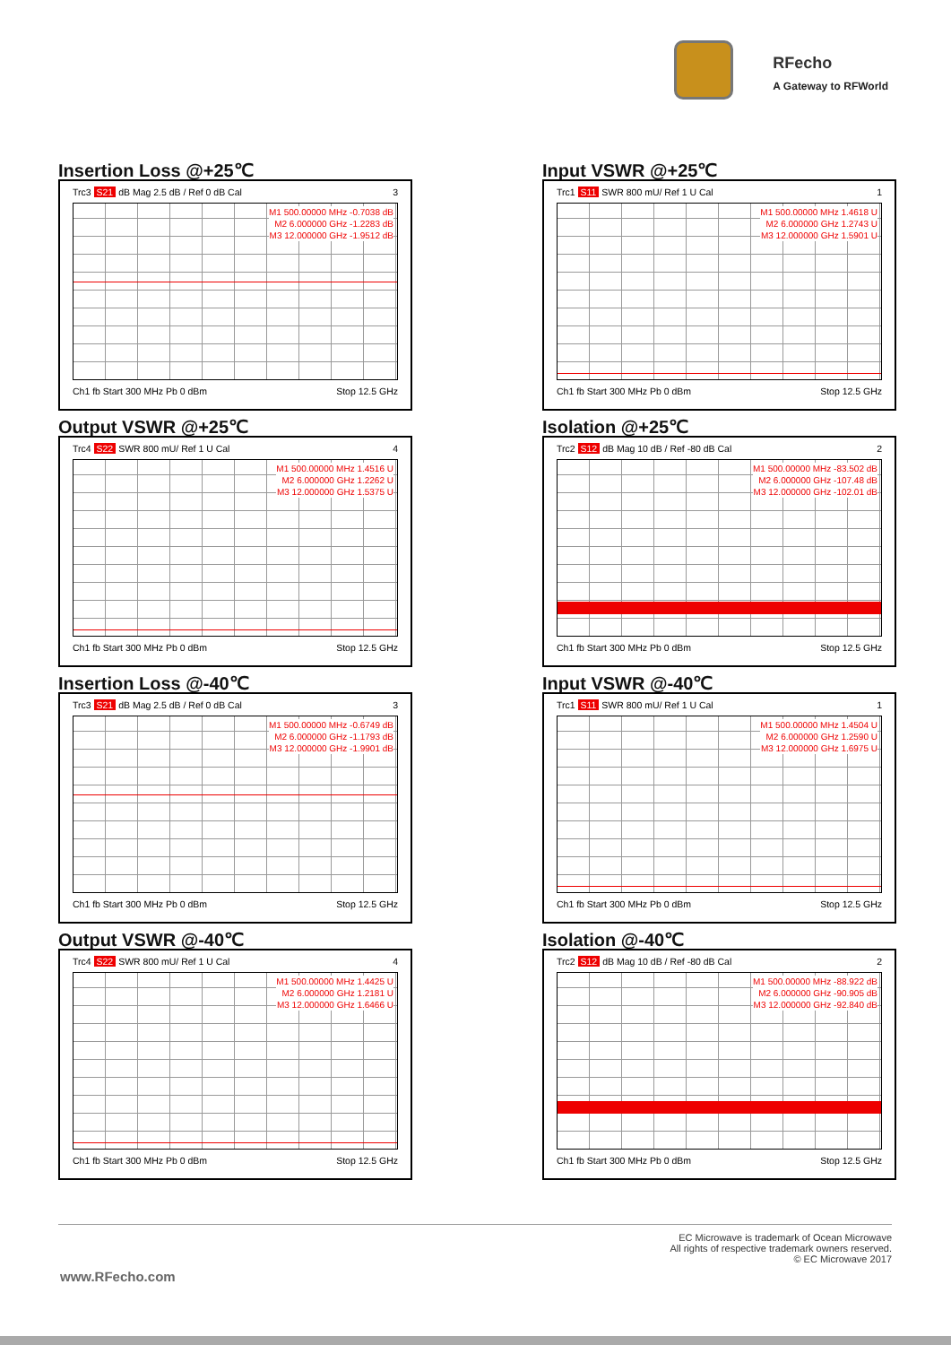RFecho
A Gateway to RFWorld
Insertion Loss @+25℃
Trc3 S21 dB Mag 2.5 dB / Ref 0 dB Cal 3
M1 500.00000 MHz -0.7038 dB
M2 6.000000 GHz -1.2283 dB
M3 12.000000 GHz -1.9512 dB
Ch1 fb Start 300 MHz Pb 0 dBm Stop 12.5 GHz
Input VSWR @+25℃
Trc1 S11 SWR 800 mU/ Ref 1 U Cal 1
M1 500.00000 MHz 1.4618 U
M2 6.000000 GHz 1.2743 U
M3 12.000000 GHz 1.5901 U
Ch1 fb Start 300 MHz Pb 0 dBm Stop 12.5 GHz
Output VSWR @+25℃
Trc4 S22 SWR 800 mU/ Ref 1 U Cal 4
M1 500.00000 MHz 1.4516 U
M2 6.000000 GHz 1.2262 U
M3 12.000000 GHz 1.5375 U
Ch1 fb Start 300 MHz Pb 0 dBm Stop 12.5 GHz
Isolation @+25℃
Trc2 S12 dB Mag 10 dB / Ref -80 dB Cal 2
M1 500.00000 MHz -83.502 dB
M2 6.000000 GHz -107.48 dB
M3 12.000000 GHz -102.01 dB
Ch1 fb Start 300 MHz Pb 0 dBm Stop 12.5 GHz
Insertion Loss @-40℃
Trc3 S21 dB Mag 2.5 dB / Ref 0 dB Cal 3
M1 500.00000 MHz -0.6749 dB
M2 6.000000 GHz -1.1793 dB
M3 12.000000 GHz -1.9901 dB
Ch1 fb Start 300 MHz Pb 0 dBm Stop 12.5 GHz
Input VSWR @-40℃
Trc1 S11 SWR 800 mU/ Ref 1 U Cal 1
M1 500.00000 MHz 1.4504 U
M2 6.000000 GHz 1.2590 U
M3 12.000000 GHz 1.6975 U
Ch1 fb Start 300 MHz Pb 0 dBm Stop 12.5 GHz
Output VSWR @-40℃
Trc4 S22 SWR 800 mU/ Ref 1 U Cal 4
M1 500.00000 MHz 1.4425 U
M2 6.000000 GHz 1.2181 U
M3 12.000000 GHz 1.6466 U
Ch1 fb Start 300 MHz Pb 0 dBm Stop 12.5 GHz
Isolation @-40℃
Trc2 S12 dB Mag 10 dB / Ref -80 dB Cal 2
M1 500.00000 MHz -88.922 dB
M2 6.000000 GHz -90.905 dB
M3 12.000000 GHz -92.840 dB
Ch1 fb Start 300 MHz Pb 0 dBm Stop 12.5 GHz
EC Microwave is trademark of Ocean Microwave
All rights of respective trademark owners reserved.
© EC Microwave 2017
www.RFecho.com